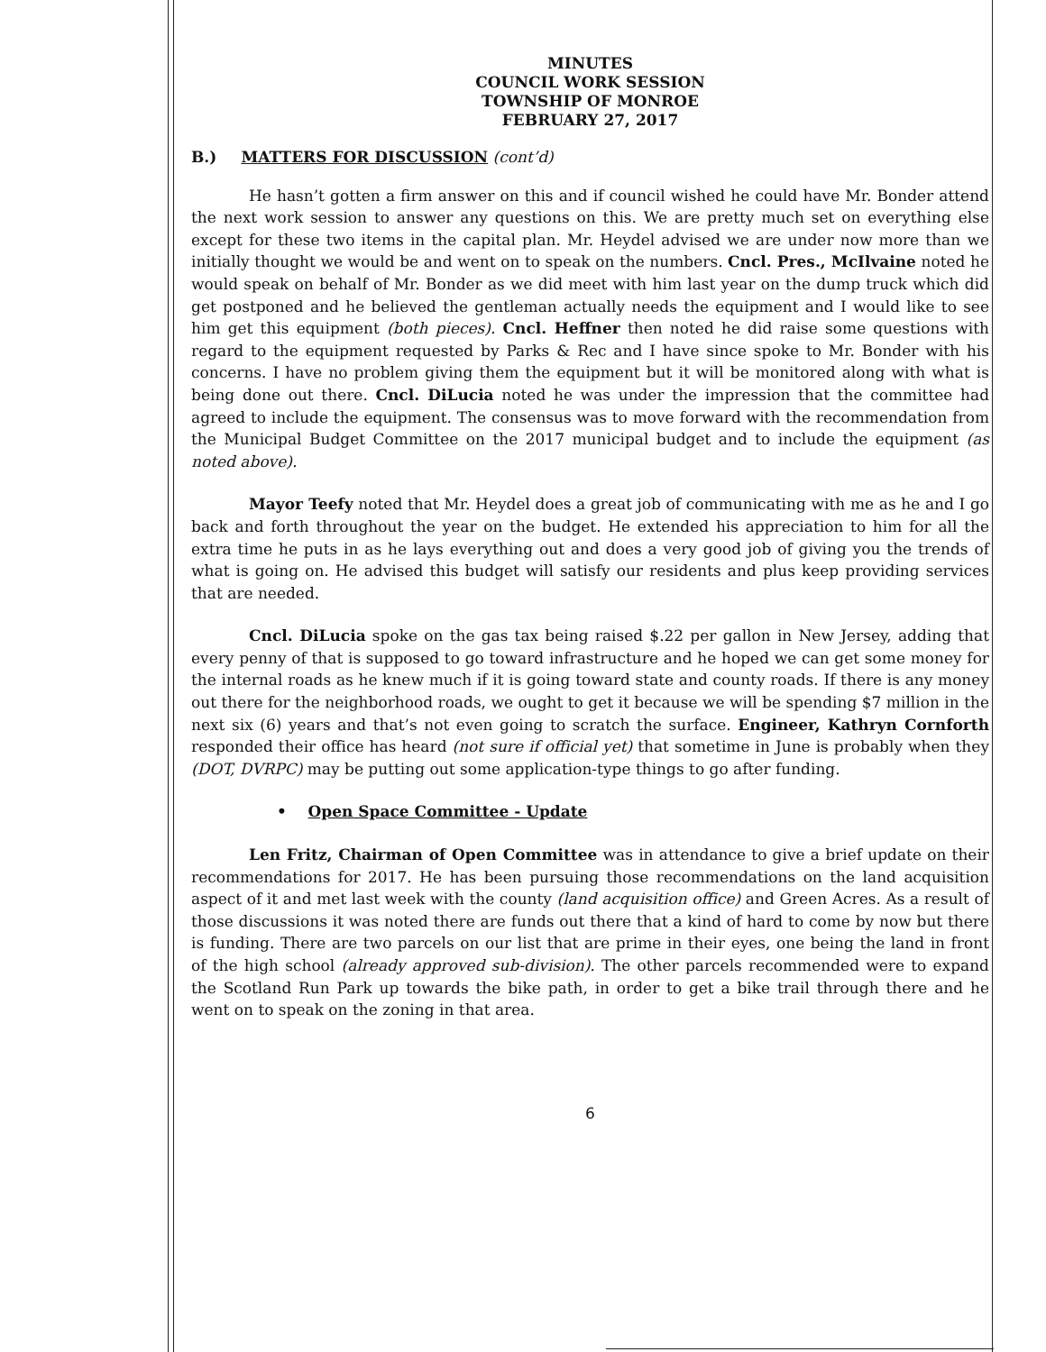MINUTES
COUNCIL WORK SESSION
TOWNSHIP OF MONROE
FEBRUARY 27, 2017
B.) MATTERS FOR DISCUSSION (cont’d)
He hasn’t gotten a firm answer on this and if council wished he could have Mr. Bonder attend the next work session to answer any questions on this. We are pretty much set on everything else except for these two items in the capital plan. Mr. Heydel advised we are under now more than we initially thought we would be and went on to speak on the numbers. Cncl. Pres., McIlvaine noted he would speak on behalf of Mr. Bonder as we did meet with him last year on the dump truck which did get postponed and he believed the gentleman actually needs the equipment and I would like to see him get this equipment (both pieces). Cncl. Heffner then noted he did raise some questions with regard to the equipment requested by Parks & Rec and I have since spoke to Mr. Bonder with his concerns. I have no problem giving them the equipment but it will be monitored along with what is being done out there. Cncl. DiLucia noted he was under the impression that the committee had agreed to include the equipment. The consensus was to move forward with the recommendation from the Municipal Budget Committee on the 2017 municipal budget and to include the equipment (as noted above).
Mayor Teefy noted that Mr. Heydel does a great job of communicating with me as he and I go back and forth throughout the year on the budget. He extended his appreciation to him for all the extra time he puts in as he lays everything out and does a very good job of giving you the trends of what is going on. He advised this budget will satisfy our residents and plus keep providing services that are needed.
Cncl. DiLucia spoke on the gas tax being raised $.22 per gallon in New Jersey, adding that every penny of that is supposed to go toward infrastructure and he hoped we can get some money for the internal roads as he knew much if it is going toward state and county roads. If there is any money out there for the neighborhood roads, we ought to get it because we will be spending $7 million in the next six (6) years and that’s not even going to scratch the surface. Engineer, Kathryn Cornforth responded their office has heard (not sure if official yet) that sometime in June is probably when they (DOT, DVRPC) may be putting out some application-type things to go after funding.
• Open Space Committee - Update
Len Fritz, Chairman of Open Committee was in attendance to give a brief update on their recommendations for 2017. He has been pursuing those recommendations on the land acquisition aspect of it and met last week with the county (land acquisition office) and Green Acres. As a result of those discussions it was noted there are funds out there that a kind of hard to come by now but there is funding. There are two parcels on our list that are prime in their eyes, one being the land in front of the high school (already approved sub-division). The other parcels recommended were to expand the Scotland Run Park up towards the bike path, in order to get a bike trail through there and he went on to speak on the zoning in that area.
6